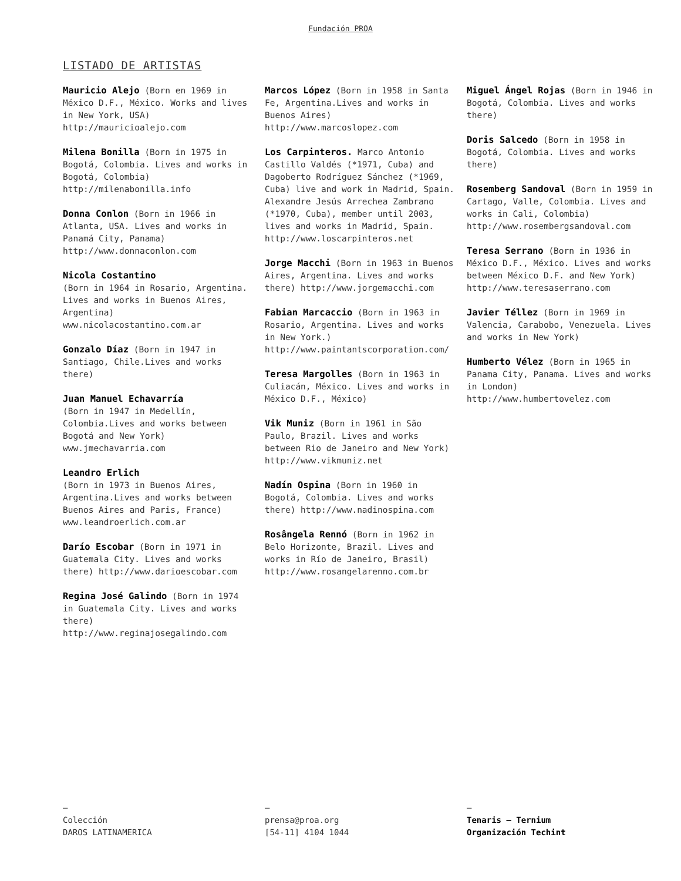Fundación PROA
LISTADO DE ARTISTAS
Mauricio Alejo (Born en 1969 in México D.F., México. Works and lives in New York, USA) http://mauricioalejo.com
Milena Bonilla (Born in 1975 in Bogotá, Colombia. Lives and works in Bogotá, Colombia) http://milenabonilla.info
Donna Conlon (Born in 1966 in Atlanta, USA. Lives and works in Panamá City, Panama) http://www.donnaconlon.com
Nicola Costantino
(Born in 1964 in Rosario, Argentina. Lives and works in Buenos Aires, Argentina) www.nicolacostantino.com.ar
Gonzalo Díaz (Born in 1947 in Santiago, Chile.Lives and works there)
Juan Manuel Echavarría
(Born in 1947 in Medellín, Colombia.Lives and works between Bogotá and New York) www.jmechavarria.com
Leandro Erlich
(Born in 1973 in Buenos Aires, Argentina.Lives and works between Buenos Aires and Paris, France) www.leandroerlich.com.ar
Darío Escobar (Born in 1971 in Guatemala City. Lives and works there) http://www.darioescobar.com
Regina José Galindo (Born in 1974 in Guatemala City. Lives and works there) http://www.reginajosegalindo.com
Marcos López (Born in 1958 in Santa Fe, Argentina.Lives and works in Buenos Aires) http://www.marcoslopez.com
Los Carpinteros. Marco Antonio Castillo Valdés (*1971, Cuba) and Dagoberto Rodríguez Sánchez (*1969, Cuba) live and work in Madrid, Spain. Alexandre Jesús Arrechea Zambrano (*1970, Cuba), member until 2003, lives and works in Madrid, Spain. http://www.loscarpinteros.net
Jorge Macchi (Born in 1963 in Buenos Aires, Argentina. Lives and works there) http://www.jorgemacchi.com
Fabian Marcaccio (Born in 1963 in Rosario, Argentina. Lives and works in New York.) http://www.paintantscorporation.com/
Teresa Margolles (Born in 1963 in Culiacán, México. Lives and works in México D.F., México)
Vik Muniz (Born in 1961 in São Paulo, Brazil. Lives and works between Rio de Janeiro and New York) http://www.vikmuniz.net
Nadín Ospina (Born in 1960 in Bogotá, Colombia. Lives and works there) http://www.nadinospina.com
Rosângela Rennó (Born in 1962 in Belo Horizonte, Brazil. Lives and works in Río de Janeiro, Brasil) http://www.rosangelarenno.com.br
Miguel Ángel Rojas (Born in 1946 in Bogotá, Colombia. Lives and works there)
Doris Salcedo (Born in 1958 in Bogotá, Colombia. Lives and works there)
Rosemberg Sandoval (Born in 1959 in Cartago, Valle, Colombia. Lives and works in Cali, Colombia) http://www.rosembergsandoval.com
Teresa Serrano (Born in 1936 in México D.F., México. Lives and works between México D.F. and New York) http://www.teresaserrano.com
Javier Téllez (Born in 1969 in Valencia, Carabobo, Venezuela. Lives and works in New York)
Humberto Vélez (Born in 1965 in Panama City, Panama. Lives and works in London) http://www.humbertovelez.com
–
Colección
DAROS LATINAMERICA
–
prensa@proa.org
[54-11] 4104 1044
–
Tenaris – Ternium
Organización Techint